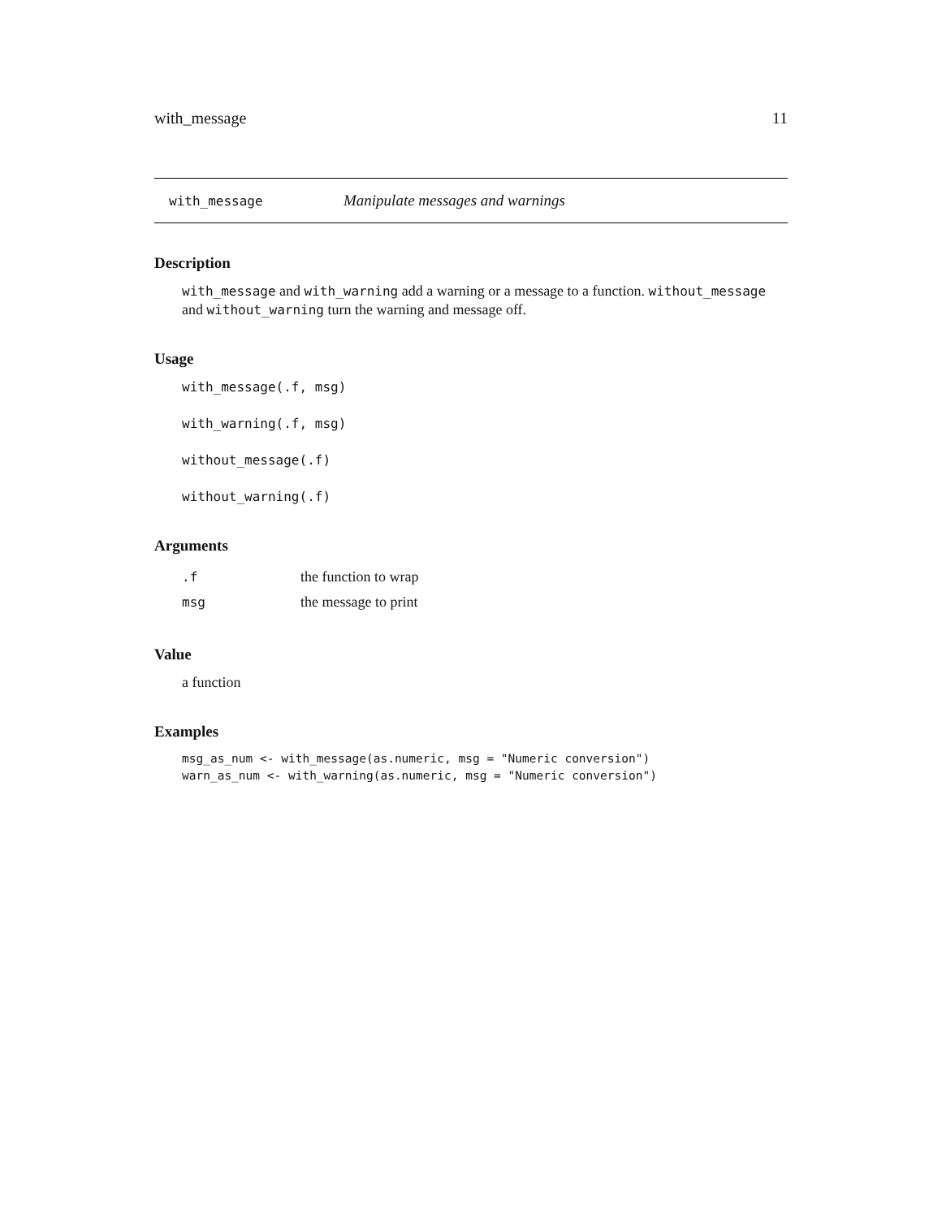with_message 11
with_message Manipulate messages and warnings
Description
with_message and with_warning add a warning or a message to a function. without_message and without_warning turn the warning and message off.
Usage
with_message(.f, msg)
with_warning(.f, msg)
without_message(.f)
without_warning(.f)
Arguments
| .f | the function to wrap |
| msg | the message to print |
Value
a function
Examples
msg_as_num <- with_message(as.numeric, msg = "Numeric conversion")
warn_as_num <- with_warning(as.numeric, msg = "Numeric conversion")